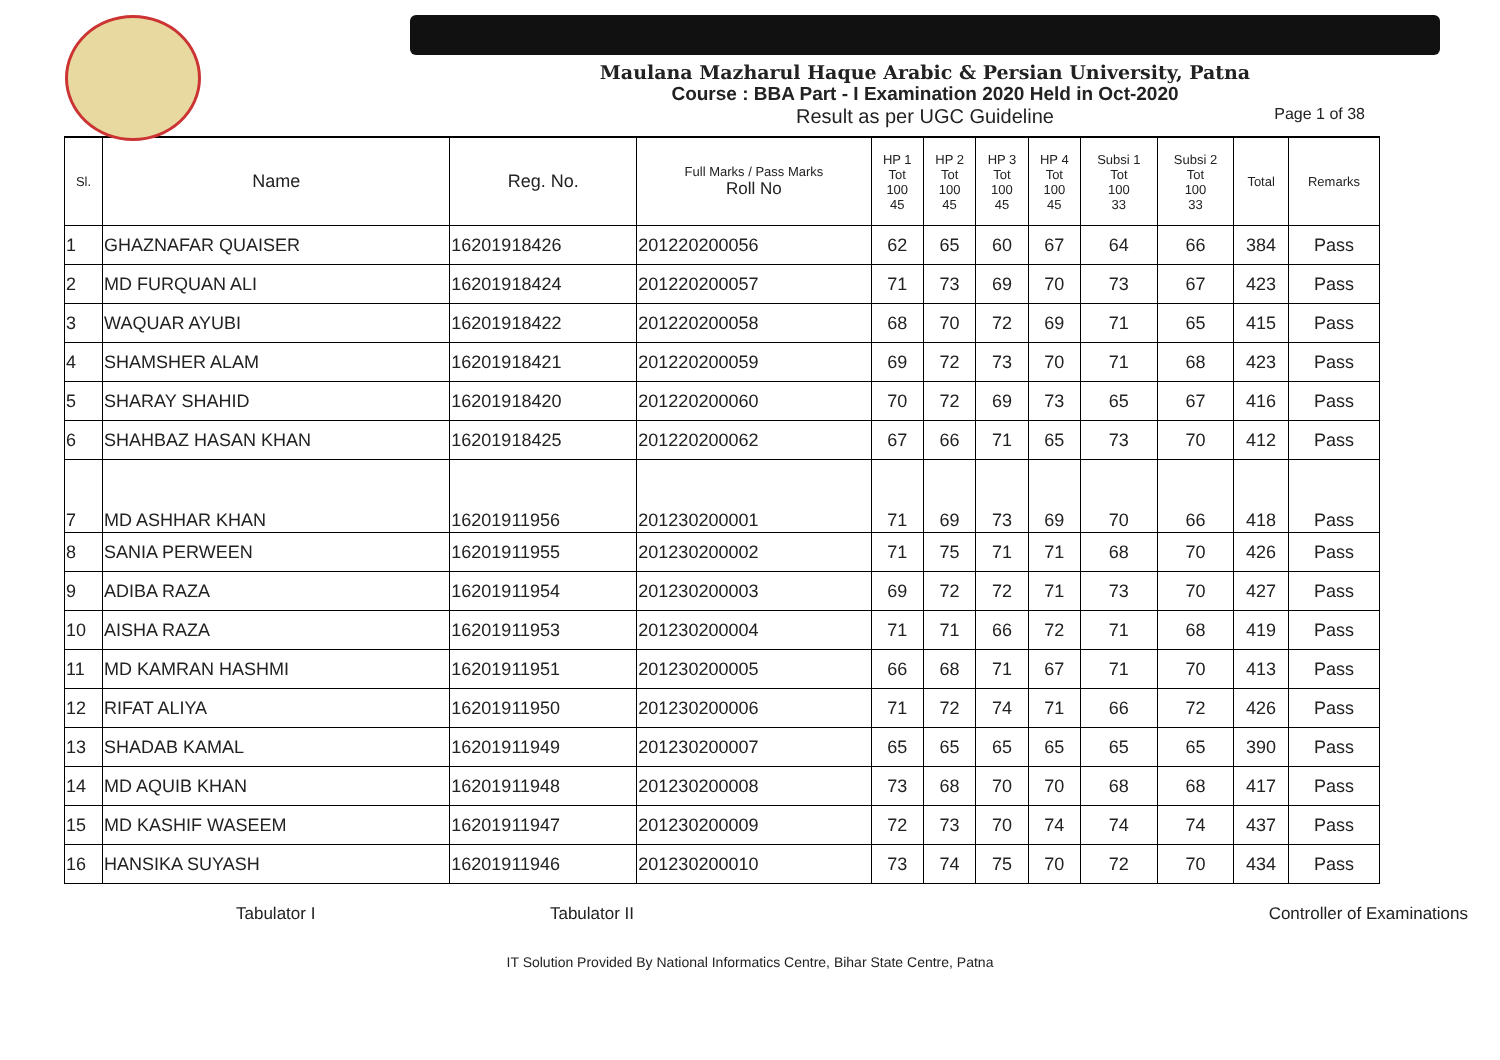Maulana Mazharul Haque Arabic & Persian University, Patna
Course : BBA Part - I Examination 2020 Held in Oct-2020
Result as per UGC Guideline Page 1 of 38
| Sl. | Name | Reg. No. | Full Marks / Pass Marks Roll No | HP 1 Tot 100 45 | HP 2 Tot 100 45 | HP 3 Tot 100 45 | HP 4 Tot 100 45 | Subsi 1 Tot 100 33 | Subsi 2 Tot 100 33 | Total | Remarks |
| --- | --- | --- | --- | --- | --- | --- | --- | --- | --- | --- | --- |
| 1 | GHAZNAFAR QUAISER | 16201918426 | 201220200056 | 62 | 65 | 60 | 67 | 64 | 66 | 384 | Pass |
| 2 | MD FURQUAN ALI | 16201918424 | 201220200057 | 71 | 73 | 69 | 70 | 73 | 67 | 423 | Pass |
| 3 | WAQUAR AYUBI | 16201918422 | 201220200058 | 68 | 70 | 72 | 69 | 71 | 65 | 415 | Pass |
| 4 | SHAMSHER ALAM | 16201918421 | 201220200059 | 69 | 72 | 73 | 70 | 71 | 68 | 423 | Pass |
| 5 | SHARAY SHAHID | 16201918420 | 201220200060 | 70 | 72 | 69 | 73 | 65 | 67 | 416 | Pass |
| 6 | SHAHBAZ HASAN KHAN | 16201918425 | 201220200062 | 67 | 66 | 71 | 65 | 73 | 70 | 412 | Pass |
| 7 | MD ASHHAR KHAN | 16201911956 | 201230200001 | 71 | 69 | 73 | 69 | 70 | 66 | 418 | Pass |
| 8 | SANIA PERWEEN | 16201911955 | 201230200002 | 71 | 75 | 71 | 71 | 68 | 70 | 426 | Pass |
| 9 | ADIBA RAZA | 16201911954 | 201230200003 | 69 | 72 | 72 | 71 | 73 | 70 | 427 | Pass |
| 10 | AISHA RAZA | 16201911953 | 201230200004 | 71 | 71 | 66 | 72 | 71 | 68 | 419 | Pass |
| 11 | MD KAMRAN HASHMI | 16201911951 | 201230200005 | 66 | 68 | 71 | 67 | 71 | 70 | 413 | Pass |
| 12 | RIFAT ALIYA | 16201911950 | 201230200006 | 71 | 72 | 74 | 71 | 66 | 72 | 426 | Pass |
| 13 | SHADAB KAMAL | 16201911949 | 201230200007 | 65 | 65 | 65 | 65 | 65 | 65 | 390 | Pass |
| 14 | MD AQUIB KHAN | 16201911948 | 201230200008 | 73 | 68 | 70 | 70 | 68 | 68 | 417 | Pass |
| 15 | MD KASHIF WASEEM | 16201911947 | 201230200009 | 72 | 73 | 70 | 74 | 74 | 74 | 437 | Pass |
| 16 | HANSIKA SUYASH | 16201911946 | 201230200010 | 73 | 74 | 75 | 70 | 72 | 70 | 434 | Pass |
Tabulator I Tabulator II Controller of Examinations
IT Solution Provided By National Informatics Centre, Bihar State Centre, Patna